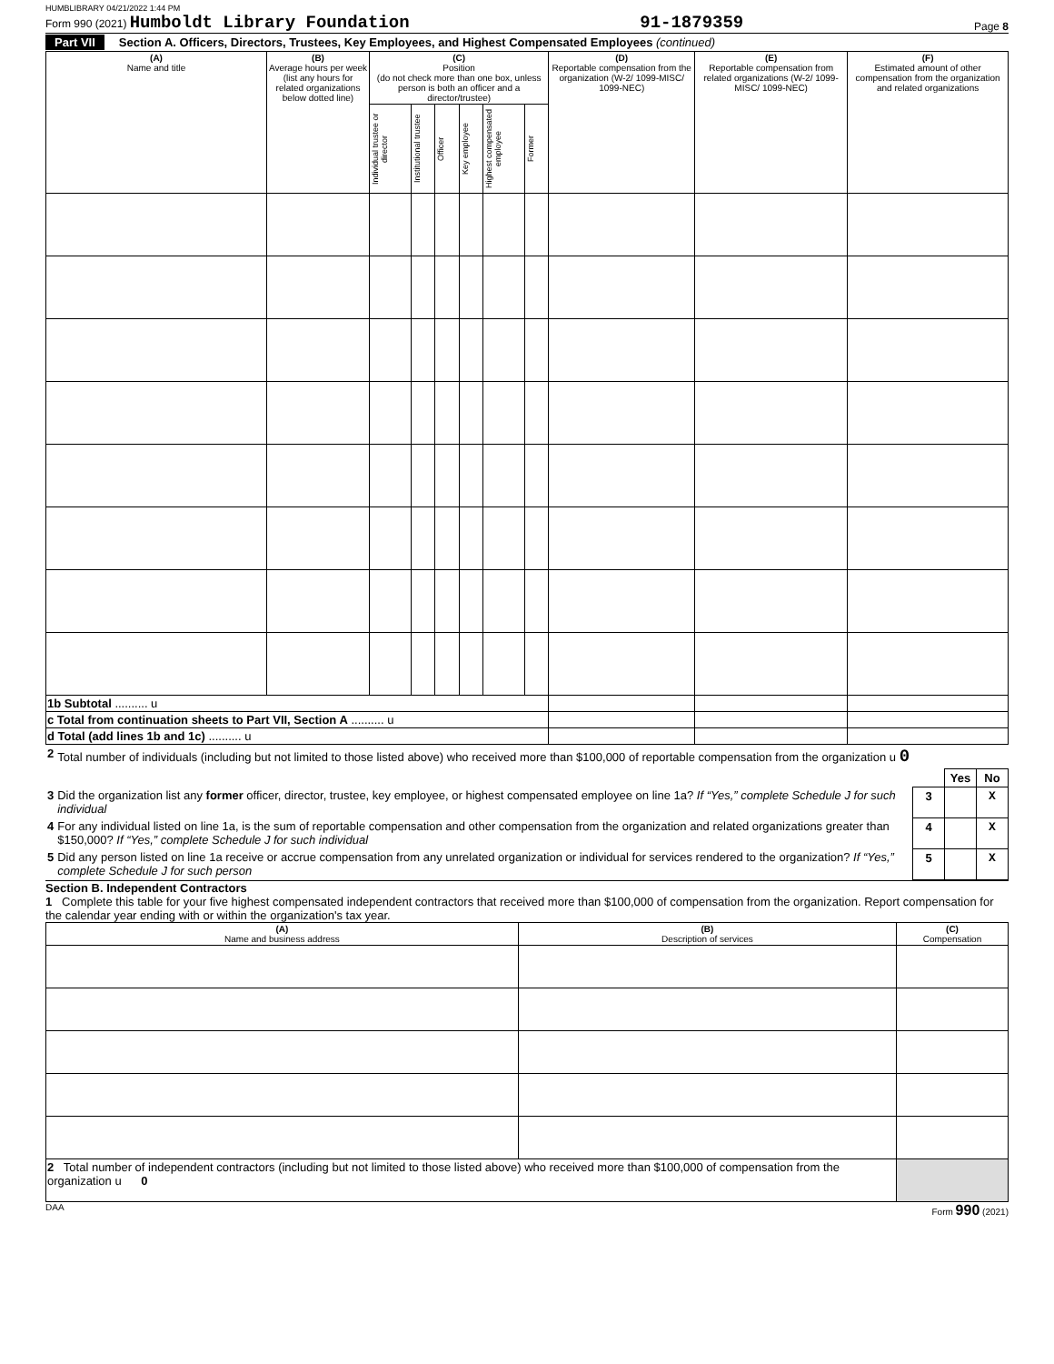HUMBLIBRARY 04/21/2022 1:44 PM
Form 990 (2021) Humboldt Library Foundation 91-1879359 Page 8
Part VII Section A. Officers, Directors, Trustees, Key Employees, and Highest Compensated Employees (continued)
| (A) Name and title | (B) Average hours per week (list any hours for related organizations below dotted line) | (C) Position (do not check more than one box, unless person is both an officer and a director/trustee) | | | | | | (D) Reportable compensation from the organization (W-2/ 1099-MISC/ 1099-NEC) | (E) Reportable compensation from related organizations (W-2/ 1099-MISC/ 1099-NEC) | (F) Estimated amount of other compensation from the organization and related organizations |
| --- | --- | --- | --- | --- | --- | --- | --- | --- | --- | --- |
| | | Individual trustee or director | Institutional trustee | Officer | Key employee | Highest compensated employee | Former | | | |
| 1b Subtotal .......... u | | | | | | | | | | |
| c Total from continuation sheets to Part VII, Section A .......... u | | | | | | | | | | |
| d Total (add lines 1b and 1c) .......... u | | | | | | | | | | |
| 2 | Total number of individuals (including but not limited to those listed above) who received more than $100,000 of reportable compensation from the organization u 0 | | | |
| | | | Yes | No |
| 3 | Did the organization list any former officer, director, trustee, key employee, or highest compensated employee on line 1a? If “Yes,” complete Schedule J for such individual | 3 | | X |
| 4 | For any individual listed on line 1a, is the sum of reportable compensation and other compensation from the organization and related organizations greater than $150,000? If “Yes,” complete Schedule J for such individual | 4 | | X |
| 5 | Did any person listed on line 1a receive or accrue compensation from any unrelated organization or individual for services rendered to the organization? If “Yes,” complete Schedule J for such person | 5 | | X |
Section B. Independent Contractors
1 Complete this table for your five highest compensated independent contractors that received more than $100,000 of compensation from the organization. Report compensation for the calendar year ending with or within the organization's tax year.
| (A) Name and business address | (B) Description of services | (C) Compensation |
| --- | --- | --- |
| 2 Total number of independent contractors (including but not limited to those listed above) who received more than $100,000 of compensation from the organization u 0 | | |
DAA Form 990 (2021)